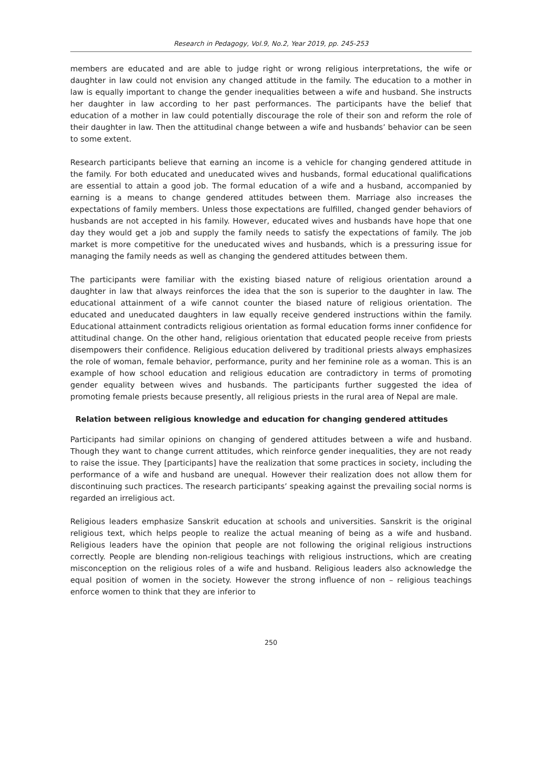Research in Pedagogy, Vol.9, No.2, Year 2019, pp. 245-253
members are educated and are able to judge right or wrong religious interpretations, the wife or daughter in law could not envision any changed attitude in the family. The education to a mother in law is equally important to change the gender inequalities between a wife and husband. She instructs her daughter in law according to her past performances. The participants have the belief that education of a mother in law could potentially discourage the role of their son and reform the role of their daughter in law. Then the attitudinal change between a wife and husbands’ behavior can be seen to some extent.
Research participants believe that earning an income is a vehicle for changing gendered attitude in the family. For both educated and uneducated wives and husbands, formal educational qualifications are essential to attain a good job. The formal education of a wife and a husband, accompanied by earning is a means to change gendered attitudes between them. Marriage also increases the expectations of family members. Unless those expectations are fulfilled, changed gender behaviors of husbands are not accepted in his family. However, educated wives and husbands have hope that one day they would get a job and supply the family needs to satisfy the expectations of family. The job market is more competitive for the uneducated wives and husbands, which is a pressuring issue for managing the family needs as well as changing the gendered attitudes between them.
The participants were familiar with the existing biased nature of religious orientation around a daughter in law that always reinforces the idea that the son is superior to the daughter in law. The educational attainment of a wife cannot counter the biased nature of religious orientation. The educated and uneducated daughters in law equally receive gendered instructions within the family. Educational attainment contradicts religious orientation as formal education forms inner confidence for attitudinal change. On the other hand, religious orientation that educated people receive from priests disempowers their confidence. Religious education delivered by traditional priests always emphasizes the role of woman, female behavior, performance, purity and her feminine role as a woman. This is an example of how school education and religious education are contradictory in terms of promoting gender equality between wives and husbands. The participants further suggested the idea of promoting female priests because presently, all religious priests in the rural area of Nepal are male.
Relation between religious knowledge and education for changing gendered attitudes
Participants had similar opinions on changing of gendered attitudes between a wife and husband. Though they want to change current attitudes, which reinforce gender inequalities, they are not ready to raise the issue. They [participants] have the realization that some practices in society, including the performance of a wife and husband are unequal. However their realization does not allow them for discontinuing such practices. The research participants’ speaking against the prevailing social norms is regarded an irreligious act.
Religious leaders emphasize Sanskrit education at schools and universities. Sanskrit is the original religious text, which helps people to realize the actual meaning of being as a wife and husband. Religious leaders have the opinion that people are not following the original religious instructions correctly. People are blending non-religious teachings with religious instructions, which are creating misconception on the religious roles of a wife and husband. Religious leaders also acknowledge the equal position of women in the society. However the strong influence of non – religious teachings enforce women to think that they are inferior to
250